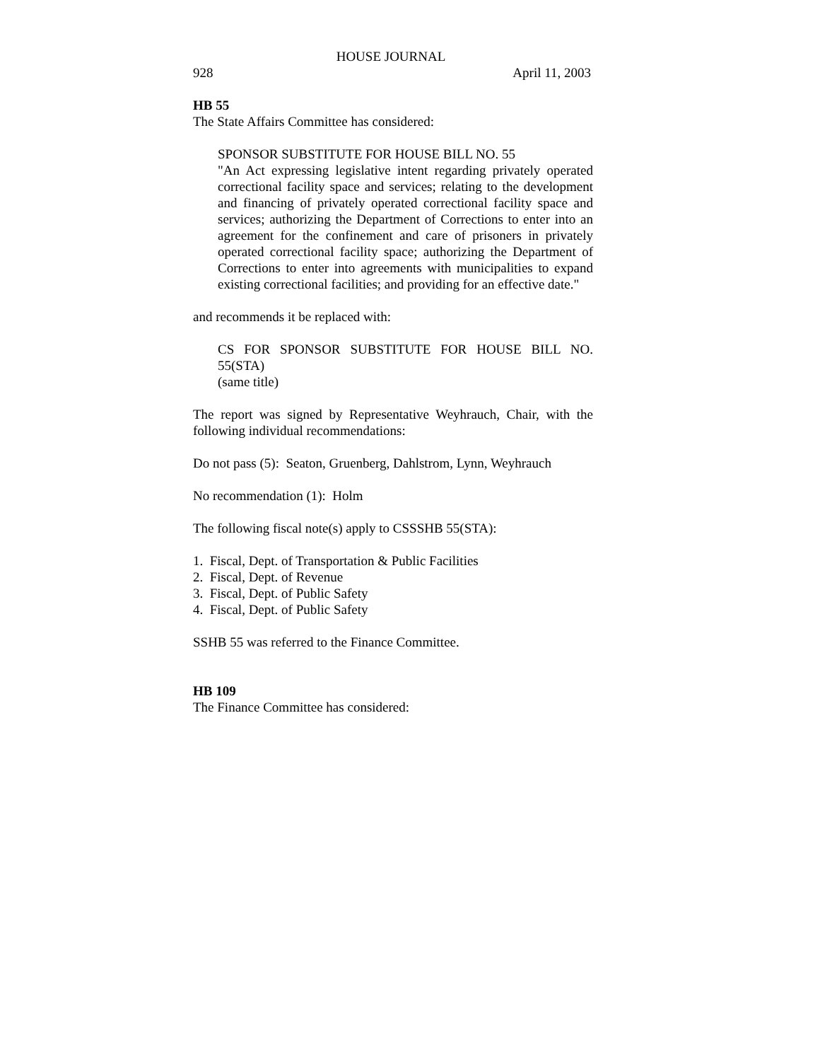HOUSE JOURNAL
928 April 11, 2003
HB 55
The State Affairs Committee has considered:
SPONSOR SUBSTITUTE FOR HOUSE BILL NO. 55
"An Act expressing legislative intent regarding privately operated correctional facility space and services; relating to the development and financing of privately operated correctional facility space and services; authorizing the Department of Corrections to enter into an agreement for the confinement and care of prisoners in privately operated correctional facility space; authorizing the Department of Corrections to enter into agreements with municipalities to expand existing correctional facilities; and providing for an effective date."
and recommends it be replaced with:
CS FOR SPONSOR SUBSTITUTE FOR HOUSE BILL NO. 55(STA)
(same title)
The report was signed by Representative Weyhrauch, Chair, with the following individual recommendations:
Do not pass (5): Seaton, Gruenberg, Dahlstrom, Lynn, Weyhrauch
No recommendation (1): Holm
The following fiscal note(s) apply to CSSSHB 55(STA):
1. Fiscal, Dept. of Transportation & Public Facilities
2. Fiscal, Dept. of Revenue
3. Fiscal, Dept. of Public Safety
4. Fiscal, Dept. of Public Safety
SSHB 55 was referred to the Finance Committee.
HB 109
The Finance Committee has considered: